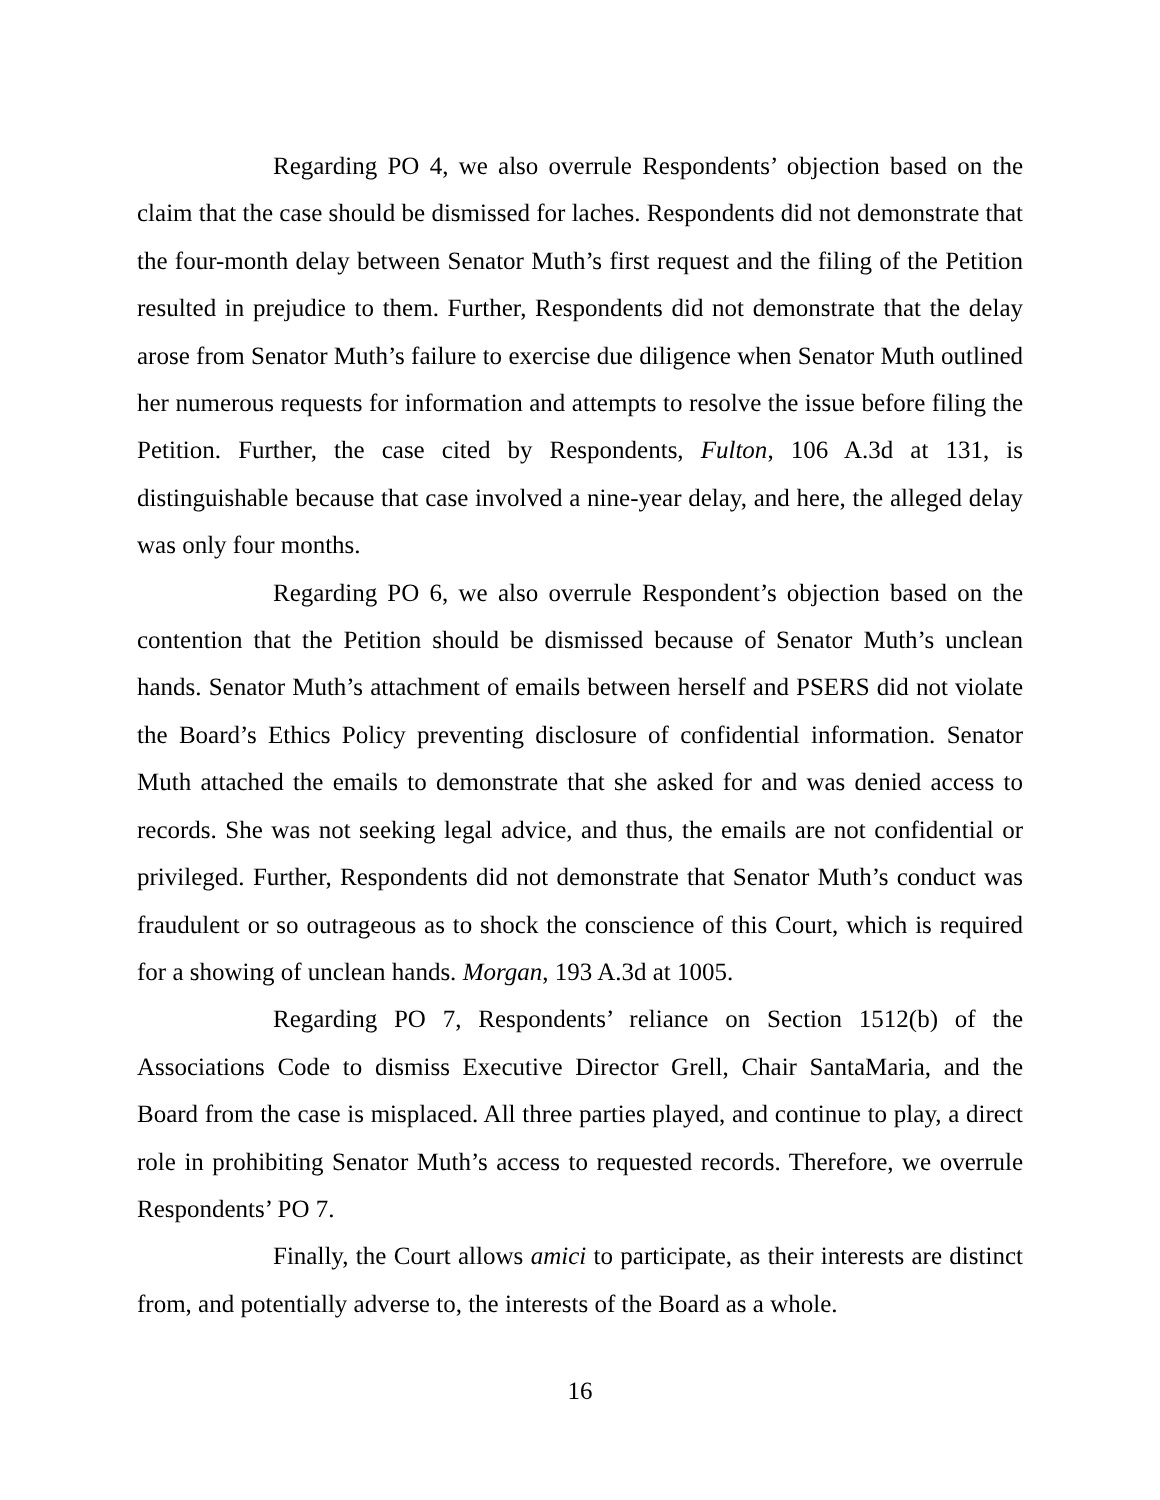Regarding PO 4, we also overrule Respondents’ objection based on the claim that the case should be dismissed for laches. Respondents did not demonstrate that the four-month delay between Senator Muth’s first request and the filing of the Petition resulted in prejudice to them. Further, Respondents did not demonstrate that the delay arose from Senator Muth’s failure to exercise due diligence when Senator Muth outlined her numerous requests for information and attempts to resolve the issue before filing the Petition. Further, the case cited by Respondents, Fulton, 106 A.3d at 131, is distinguishable because that case involved a nine-year delay, and here, the alleged delay was only four months.
Regarding PO 6, we also overrule Respondent’s objection based on the contention that the Petition should be dismissed because of Senator Muth’s unclean hands. Senator Muth’s attachment of emails between herself and PSERS did not violate the Board’s Ethics Policy preventing disclosure of confidential information. Senator Muth attached the emails to demonstrate that she asked for and was denied access to records. She was not seeking legal advice, and thus, the emails are not confidential or privileged. Further, Respondents did not demonstrate that Senator Muth’s conduct was fraudulent or so outrageous as to shock the conscience of this Court, which is required for a showing of unclean hands. Morgan, 193 A.3d at 1005.
Regarding PO 7, Respondents’ reliance on Section 1512(b) of the Associations Code to dismiss Executive Director Grell, Chair SantaMaria, and the Board from the case is misplaced. All three parties played, and continue to play, a direct role in prohibiting Senator Muth’s access to requested records. Therefore, we overrule Respondents’ PO 7.
Finally, the Court allows amici to participate, as their interests are distinct from, and potentially adverse to, the interests of the Board as a whole.
16